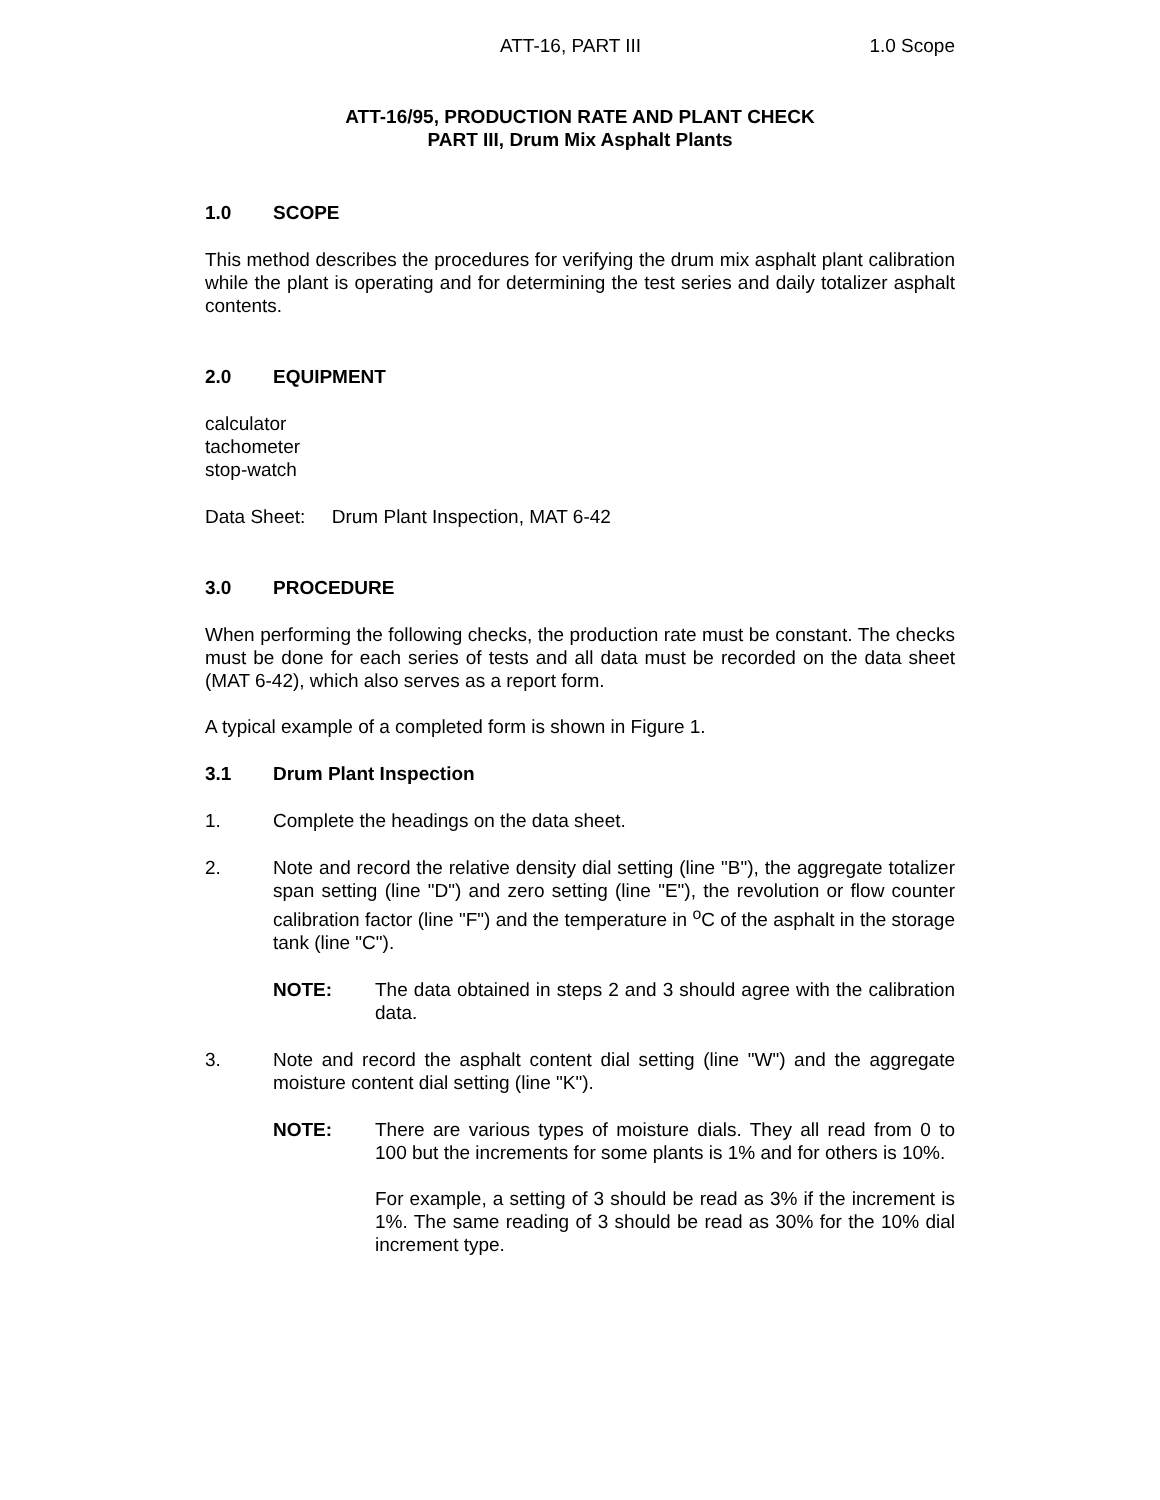ATT-16, PART III 1.0 Scope
ATT-16/95, PRODUCTION RATE AND PLANT CHECK
PART III, Drum Mix Asphalt Plants
1.0 SCOPE
This method describes the procedures for verifying the drum mix asphalt plant calibration while the plant is operating and for determining the test series and daily totalizer asphalt contents.
2.0 EQUIPMENT
calculator
tachometer
stop-watch
Data Sheet: Drum Plant Inspection, MAT 6-42
3.0 PROCEDURE
When performing the following checks, the production rate must be constant. The checks must be done for each series of tests and all data must be recorded on the data sheet (MAT 6-42), which also serves as a report form.
A typical example of a completed form is shown in Figure 1.
3.1 Drum Plant Inspection
1. Complete the headings on the data sheet.
2. Note and record the relative density dial setting (line "B"), the aggregate totalizer span setting (line "D") and zero setting (line "E"), the revolution or flow counter calibration factor (line "F") and the temperature in <sup>o</sup>C of the asphalt in the storage tank (line "C").
NOTE: The data obtained in steps 2 and 3 should agree with the calibration data.
3. Note and record the asphalt content dial setting (line "W") and the aggregate moisture content dial setting (line "K").
NOTE: There are various types of moisture dials. They all read from 0 to 100 but the increments for some plants is 1% and for others is 10%.
For example, a setting of 3 should be read as 3% if the increment is 1%. The same reading of 3 should be read as 30% for the 10% dial increment type.